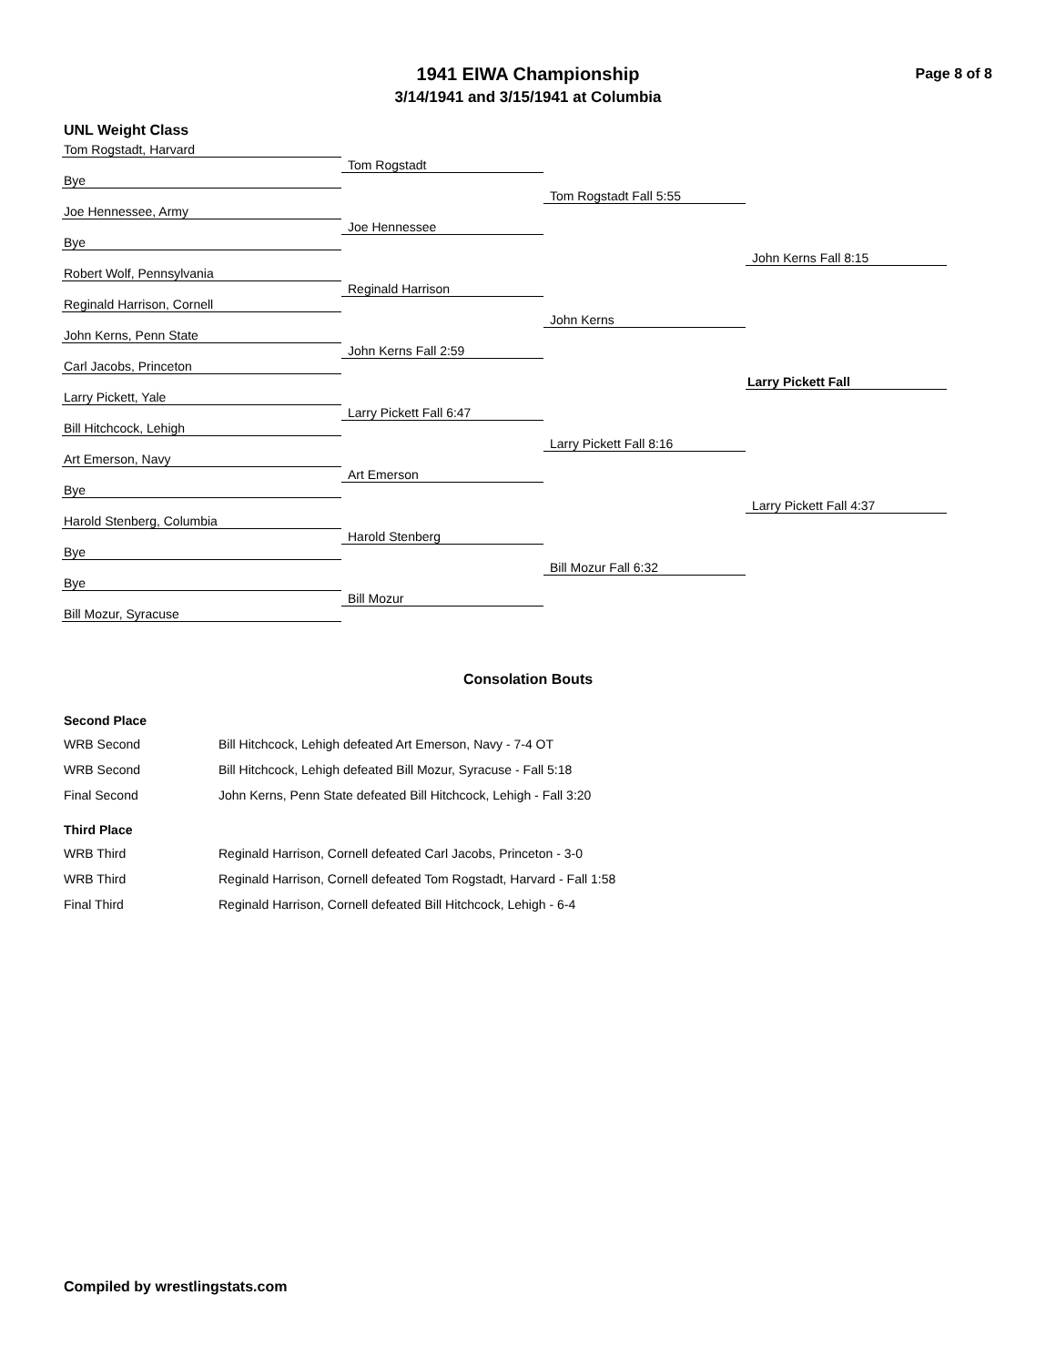1941 EIWA Championship
3/14/1941 and 3/15/1941 at Columbia
Page 8 of 8
UNL Weight Class
Tom Rogstadt, Harvard
Tom Rogstadt
Bye
Tom Rogstadt Fall 5:55
Joe Hennessee, Army
Joe Hennessee
Bye
John Kerns Fall 8:15
Robert Wolf, Pennsylvania
Reginald Harrison
Reginald Harrison, Cornell
John Kerns
John Kerns, Penn State
John Kerns Fall 2:59
Carl Jacobs, Princeton
Larry Pickett Fall
Larry Pickett, Yale
Larry Pickett Fall 6:47
Bill Hitchcock, Lehigh
Larry Pickett Fall 8:16
Art Emerson, Navy
Art Emerson
Bye
Larry Pickett Fall 4:37
Harold Stenberg, Columbia
Harold Stenberg
Bye
Bill Mozur Fall 6:32
Bye
Bill Mozur
Bill Mozur, Syracuse
Consolation Bouts
Second Place
WRB Second Bill Hitchcock, Lehigh defeated Art Emerson, Navy - 7-4 OT
WRB Second Bill Hitchcock, Lehigh defeated Bill Mozur, Syracuse - Fall 5:18
Final Second John Kerns, Penn State defeated Bill Hitchcock, Lehigh - Fall 3:20
Third Place
WRB Third Reginald Harrison, Cornell defeated Carl Jacobs, Princeton - 3-0
WRB Third Reginald Harrison, Cornell defeated Tom Rogstadt, Harvard - Fall 1:58
Final Third Reginald Harrison, Cornell defeated Bill Hitchcock, Lehigh - 6-4
Compiled by wrestlingstats.com